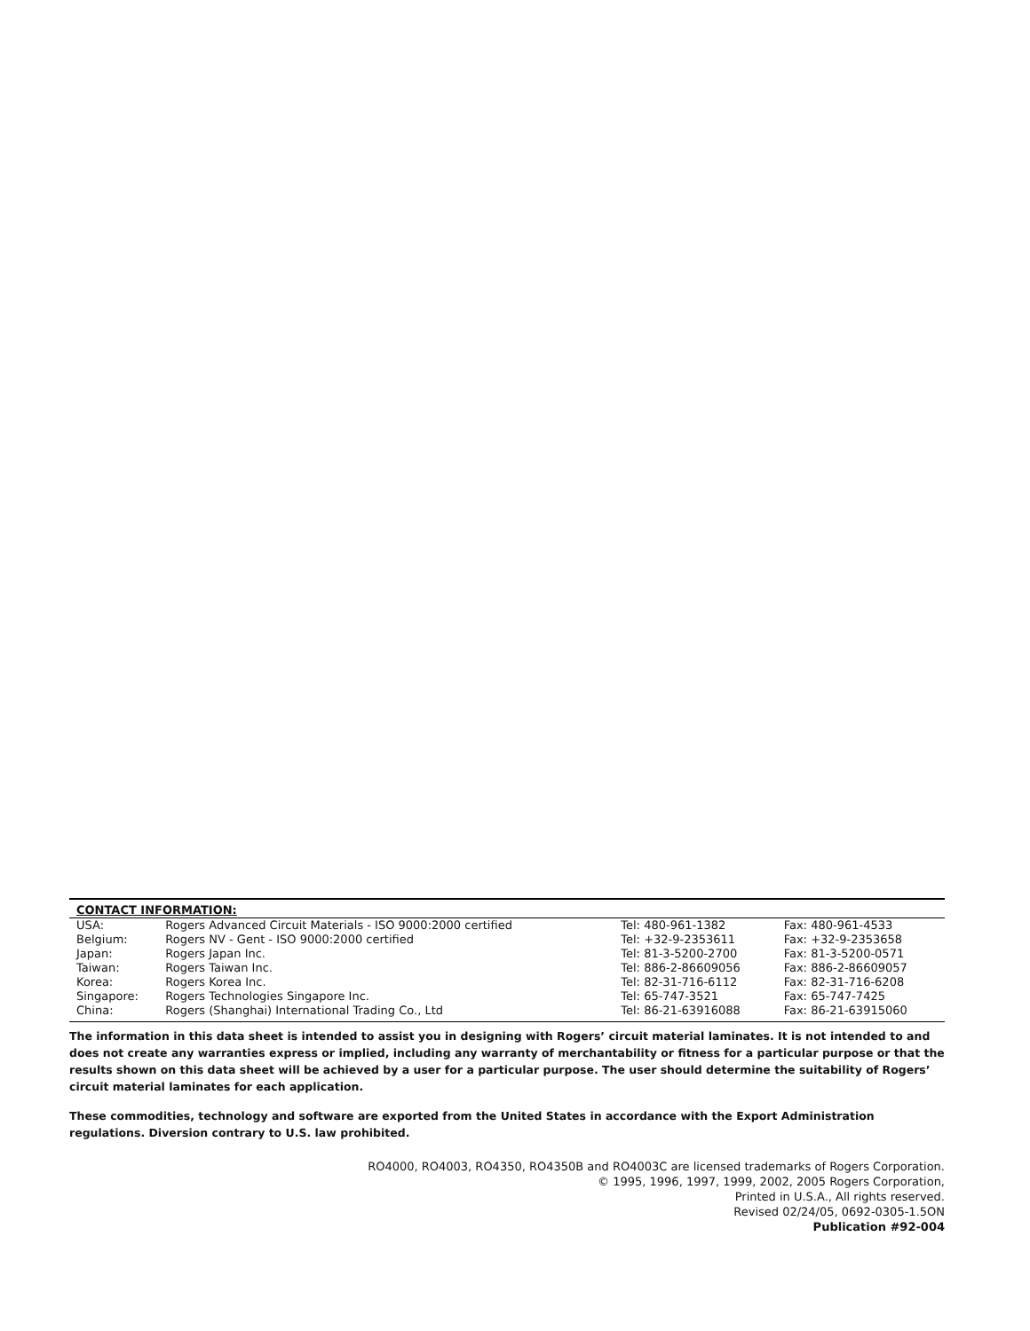CONTACT INFORMATION:
| USA: | Rogers Advanced Circuit Materials - ISO 9000:2000 certified | Tel: 480-961-1382 | Fax: 480-961-4533 |
| Belgium: | Rogers NV - Gent - ISO 9000:2000 certified | Tel: +32-9-2353611 | Fax: +32-9-2353658 |
| Japan: | Rogers Japan Inc. | Tel: 81-3-5200-2700 | Fax: 81-3-5200-0571 |
| Taiwan: | Rogers Taiwan Inc. | Tel: 886-2-86609056 | Fax: 886-2-86609057 |
| Korea: | Rogers Korea Inc. | Tel: 82-31-716-6112 | Fax: 82-31-716-6208 |
| Singapore: | Rogers Technologies Singapore Inc. | Tel: 65-747-3521 | Fax: 65-747-7425 |
| China: | Rogers (Shanghai) International Trading Co., Ltd | Tel: 86-21-63916088 | Fax: 86-21-63915060 |
The information in this data sheet is intended to assist you in designing with Rogers’ circuit material laminates. It is not intended to and does not create any warranties express or implied, including any warranty of merchantability or fitness for a particular purpose or that the results shown on this data sheet will be achieved by a user for a particular purpose. The user should determine the suitability of Rogers’ circuit material laminates for each application.
These commodities, technology and software are exported from the United States in accordance with the Export Administration regulations. Diversion contrary to U.S. law prohibited.
RO4000, RO4003, RO4350, RO4350B and RO4003C are licensed trademarks of Rogers Corporation.
© 1995, 1996, 1997, 1999, 2002, 2005 Rogers Corporation,
Printed in U.S.A., All rights reserved.
Revised 02/24/05, 0692-0305-1.5ON
Publication #92-004